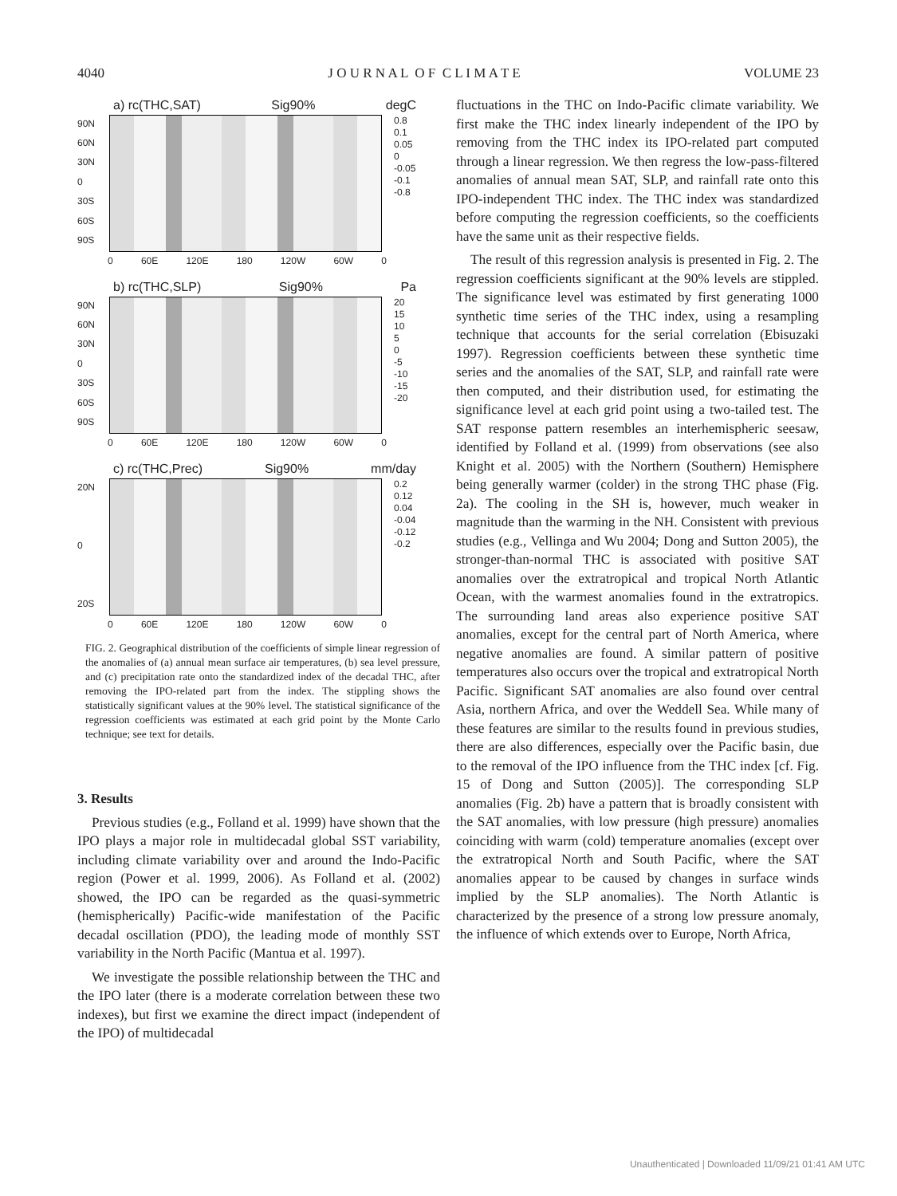4040 J O U R N A L O F C L I M A T E VOLUME 23
a) rc(THC,SAT) Sig90% degC
90N
60N
30N
0
30S
60S
90S
0.8
0.1
0.05
0
-0.05
-0.1
-0.8
0 60E 120E 180 120W 60W 0
b) rc(THC,SLP) Sig90% Pa
90N
60N
30N
0
30S
60S
90S
20
15
10
5
0
-5
-10
-15
-20
0 60E 120E 180 120W 60W 0
c) rc(THC,Prec) Sig90% mm/day
20N
0
20S
0.2
0.12
0.04
-0.04
-0.12
-0.2
0 60E 120E 180 120W 60W 0
FIG. 2. Geographical distribution of the coefficients of simple linear regression of the anomalies of (a) annual mean surface air temperatures, (b) sea level pressure, and (c) precipitation rate onto the standardized index of the decadal THC, after removing the IPO-related part from the index. The stippling shows the statistically significant values at the 90% level. The statistical significance of the regression coefficients was estimated at each grid point by the Monte Carlo technique; see text for details.
3. Results
Previous studies (e.g., Folland et al. 1999) have shown that the IPO plays a major role in multidecadal global SST variability, including climate variability over and around the Indo-Pacific region (Power et al. 1999, 2006). As Folland et al. (2002) showed, the IPO can be regarded as the quasi-symmetric (hemispherically) Pacific-wide manifestation of the Pacific decadal oscillation (PDO), the leading mode of monthly SST variability in the North Pacific (Mantua et al. 1997).
We investigate the possible relationship between the THC and the IPO later (there is a moderate correlation between these two indexes), but first we examine the direct impact (independent of the IPO) of multidecadal
fluctuations in the THC on Indo-Pacific climate variability. We first make the THC index linearly independent of the IPO by removing from the THC index its IPO-related part computed through a linear regression. We then regress the low-pass-filtered anomalies of annual mean SAT, SLP, and rainfall rate onto this IPO-independent THC index. The THC index was standardized before computing the regression coefficients, so the coefficients have the same unit as their respective fields.
The result of this regression analysis is presented in Fig. 2. The regression coefficients significant at the 90% levels are stippled. The significance level was estimated by first generating 1000 synthetic time series of the THC index, using a resampling technique that accounts for the serial correlation (Ebisuzaki 1997). Regression coefficients between these synthetic time series and the anomalies of the SAT, SLP, and rainfall rate were then computed, and their distribution used, for estimating the significance level at each grid point using a two-tailed test. The SAT response pattern resembles an interhemispheric seesaw, identified by Folland et al. (1999) from observations (see also Knight et al. 2005) with the Northern (Southern) Hemisphere being generally warmer (colder) in the strong THC phase (Fig. 2a). The cooling in the SH is, however, much weaker in magnitude than the warming in the NH. Consistent with previous studies (e.g., Vellinga and Wu 2004; Dong and Sutton 2005), the stronger-than-normal THC is associated with positive SAT anomalies over the extratropical and tropical North Atlantic Ocean, with the warmest anomalies found in the extratropics. The surrounding land areas also experience positive SAT anomalies, except for the central part of North America, where negative anomalies are found. A similar pattern of positive temperatures also occurs over the tropical and extratropical North Pacific. Significant SAT anomalies are also found over central Asia, northern Africa, and over the Weddell Sea. While many of these features are similar to the results found in previous studies, there are also differences, especially over the Pacific basin, due to the removal of the IPO influence from the THC index [cf. Fig. 15 of Dong and Sutton (2005)]. The corresponding SLP anomalies (Fig. 2b) have a pattern that is broadly consistent with the SAT anomalies, with low pressure (high pressure) anomalies coinciding with warm (cold) temperature anomalies (except over the extratropical North and South Pacific, where the SAT anomalies appear to be caused by changes in surface winds implied by the SLP anomalies). The North Atlantic is characterized by the presence of a strong low pressure anomaly, the influence of which extends over to Europe, North Africa,
Unauthenticated | Downloaded 11/09/21 01:41 AM UTC